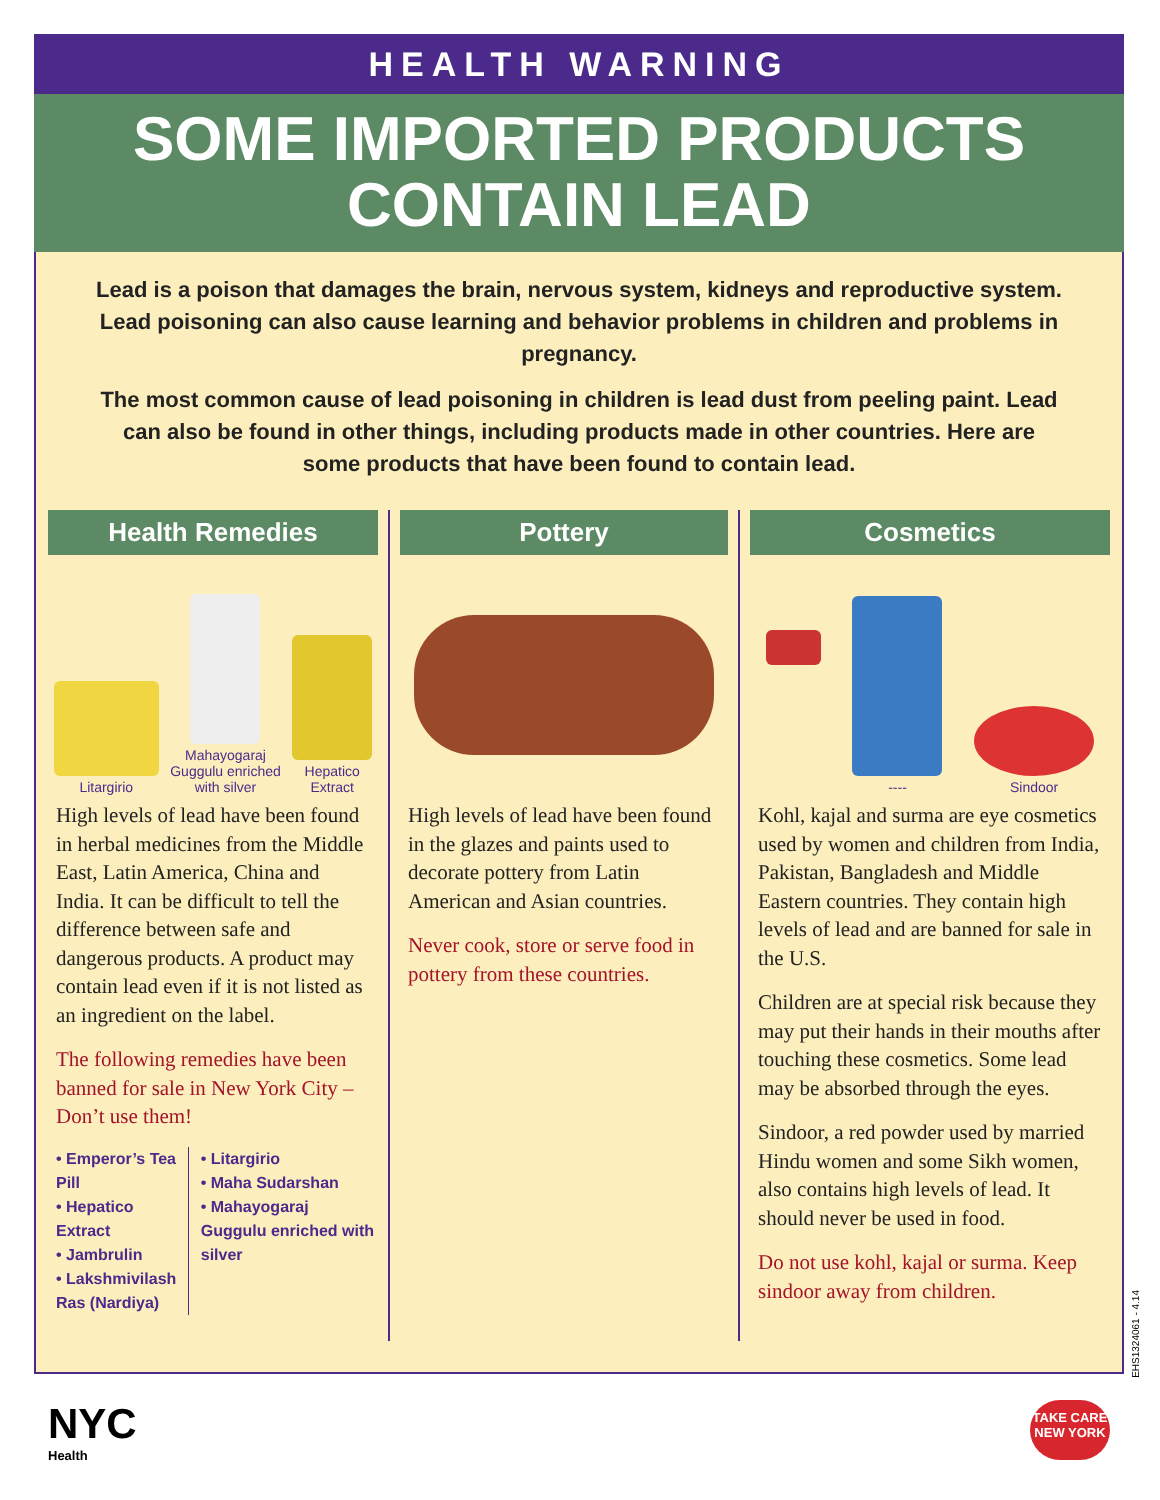HEALTH WARNING
SOME IMPORTED PRODUCTS
CONTAIN LEAD
Lead is a poison that damages the brain, nervous system, kidneys and reproductive system. Lead poisoning can also cause learning and behavior problems in children and problems in pregnancy.
The most common cause of lead poisoning in children is lead dust from peeling paint. Lead can also be found in other things, including products made in other countries. Here are some products that have been found to contain lead.
Health Remedies
Litargirio
Mahayogaraj
Guggulu enriched
with silver
Hepatico
Extract
High levels of lead have been found in herbal medicines from the Middle East, Latin America, China and India. It can be difficult to tell the difference between safe and dangerous products. A product may contain lead even if it is not listed as an ingredient on the label.
The following remedies have been banned for sale in New York City – Don’t use them!
• Emperor’s Tea Pill
• Hepatico Extract
• Jambrulin
• Lakshmivilash Ras (Nardiya)
• Litargirio
• Maha Sudarshan
• Mahayogaraj Guggulu enriched with silver
Pottery
High levels of lead have been found in the glazes and paints used to decorate pottery from Latin American and Asian countries.
Never cook, store or serve food in pottery from these countries.
Cosmetics
----
Sindoor
Kohl, kajal and surma are eye cosmetics used by women and children from India, Pakistan, Bangladesh and Middle Eastern countries. They contain high levels of lead and are banned for sale in the U.S.
Children are at special risk because they may put their hands in their mouths after touching these cosmetics. Some lead may be absorbed through the eyes.
Sindoor, a red powder used by married Hindu women and some Sikh women, also contains high levels of lead. It should never be used in food.
Do not use kohl, kajal or surma. Keep sindoor away from children.
EHS1324061 - 4.14
NYC
Health
TAKE CARE
NEW YORK